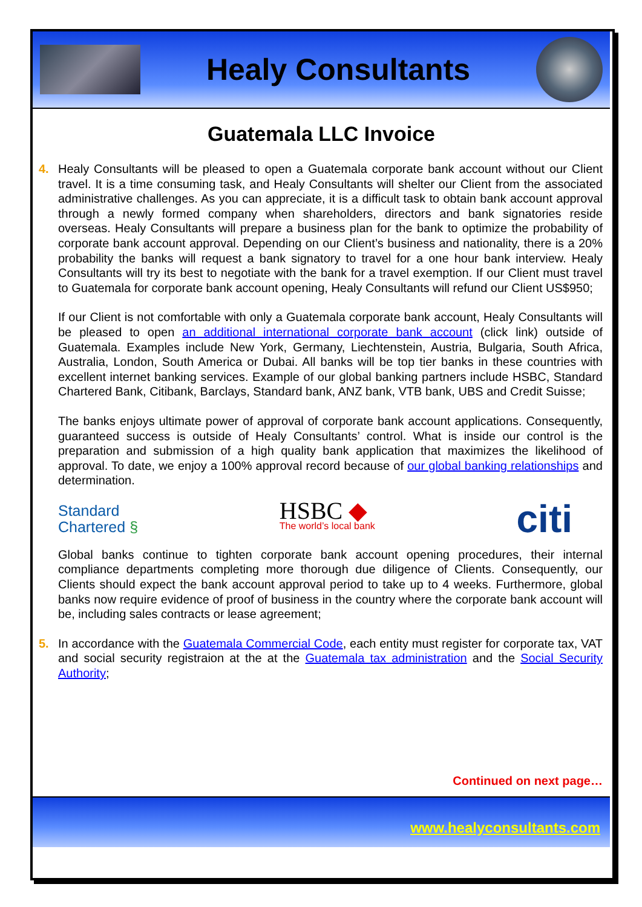Healy Consultants
Guatemala LLC Invoice
4. Healy Consultants will be pleased to open a Guatemala corporate bank account without our Client travel. It is a time consuming task, and Healy Consultants will shelter our Client from the associated administrative challenges. As you can appreciate, it is a difficult task to obtain bank account approval through a newly formed company when shareholders, directors and bank signatories reside overseas. Healy Consultants will prepare a business plan for the bank to optimize the probability of corporate bank account approval. Depending on our Client’s business and nationality, there is a 20% probability the banks will request a bank signatory to travel for a one hour bank interview. Healy Consultants will try its best to negotiate with the bank for a travel exemption. If our Client must travel to Guatemala for corporate bank account opening, Healy Consultants will refund our Client US$950;
If our Client is not comfortable with only a Guatemala corporate bank account, Healy Consultants will be pleased to open an additional international corporate bank account (click link) outside of Guatemala. Examples include New York, Germany, Liechtenstein, Austria, Bulgaria, South Africa, Australia, London, South America or Dubai. All banks will be top tier banks in these countries with excellent internet banking services. Example of our global banking partners include HSBC, Standard Chartered Bank, Citibank, Barclays, Standard bank, ANZ bank, VTB bank, UBS and Credit Suisse;
The banks enjoys ultimate power of approval of corporate bank account applications. Consequently, guaranteed success is outside of Healy Consultants’ control. What is inside our control is the preparation and submission of a high quality bank application that maximizes the likelihood of approval. To date, we enjoy a 100% approval record because of our global banking relationships and determination.
Standard
Chartered §
HSBC ◆
The world’s local bank
citi
Global banks continue to tighten corporate bank account opening procedures, their internal compliance departments completing more thorough due diligence of Clients. Consequently, our Clients should expect the bank account approval period to take up to 4 weeks. Furthermore, global banks now require evidence of proof of business in the country where the corporate bank account will be, including sales contracts or lease agreement;
5. In accordance with the Guatemala Commercial Code, each entity must register for corporate tax, VAT and social security registraion at the at the Guatemala tax administration and the Social Security Authority;
Continued on next page…
www.healyconsultants.com